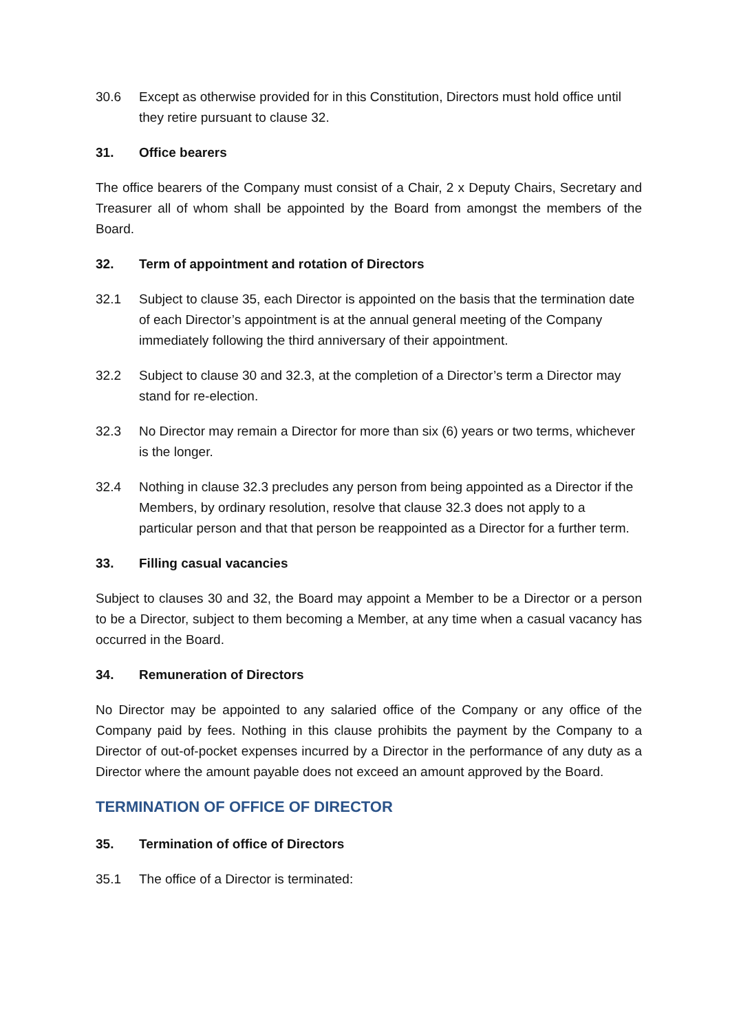30.6 Except as otherwise provided for in this Constitution, Directors must hold office until they retire pursuant to clause 32.
31. Office bearers
The office bearers of the Company must consist of a Chair, 2 x Deputy Chairs, Secretary and Treasurer all of whom shall be appointed by the Board from amongst the members of the Board.
32. Term of appointment and rotation of Directors
32.1 Subject to clause 35, each Director is appointed on the basis that the termination date of each Director’s appointment is at the annual general meeting of the Company immediately following the third anniversary of their appointment.
32.2 Subject to clause 30 and 32.3, at the completion of a Director’s term a Director may stand for re-election.
32.3 No Director may remain a Director for more than six (6) years or two terms, whichever is the longer.
32.4 Nothing in clause 32.3 precludes any person from being appointed as a Director if the Members, by ordinary resolution, resolve that clause 32.3 does not apply to a particular person and that that person be reappointed as a Director for a further term.
33. Filling casual vacancies
Subject to clauses 30 and 32, the Board may appoint a Member to be a Director or a person to be a Director, subject to them becoming a Member, at any time when a casual vacancy has occurred in the Board.
34. Remuneration of Directors
No Director may be appointed to any salaried office of the Company or any office of the Company paid by fees. Nothing in this clause prohibits the payment by the Company to a Director of out-of-pocket expenses incurred by a Director in the performance of any duty as a Director where the amount payable does not exceed an amount approved by the Board.
TERMINATION OF OFFICE OF DIRECTOR
35. Termination of office of Directors
35.1 The office of a Director is terminated: